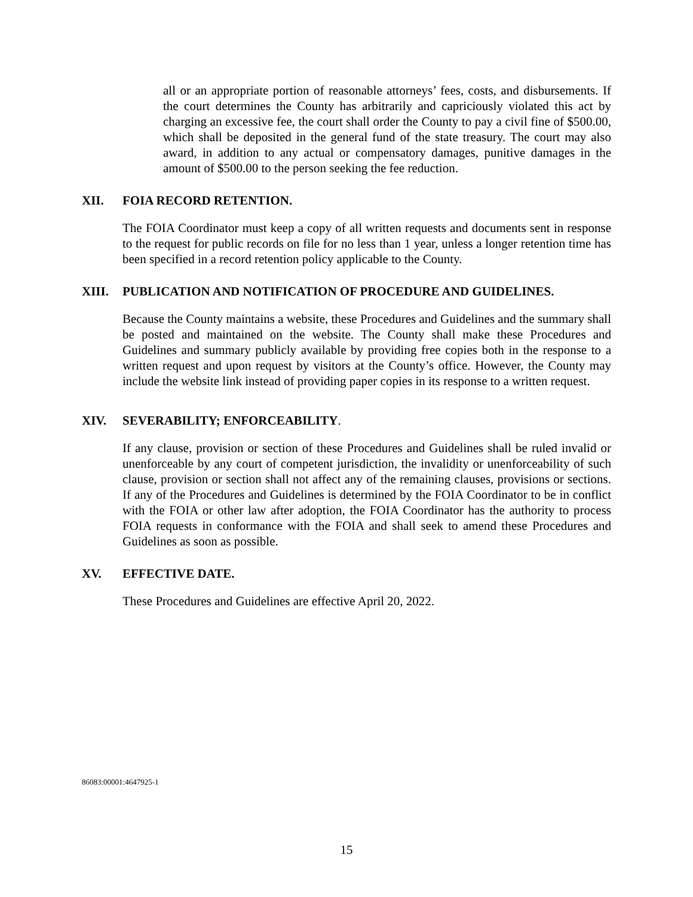all or an appropriate portion of reasonable attorneys’ fees, costs, and disbursements. If the court determines the County has arbitrarily and capriciously violated this act by charging an excessive fee, the court shall order the County to pay a civil fine of $500.00, which shall be deposited in the general fund of the state treasury. The court may also award, in addition to any actual or compensatory damages, punitive damages in the amount of $500.00 to the person seeking the fee reduction.
XII. FOIA RECORD RETENTION.
The FOIA Coordinator must keep a copy of all written requests and documents sent in response to the request for public records on file for no less than 1 year, unless a longer retention time has been specified in a record retention policy applicable to the County.
XIII. PUBLICATION AND NOTIFICATION OF PROCEDURE AND GUIDELINES.
Because the County maintains a website, these Procedures and Guidelines and the summary shall be posted and maintained on the website. The County shall make these Procedures and Guidelines and summary publicly available by providing free copies both in the response to a written request and upon request by visitors at the County’s office. However, the County may include the website link instead of providing paper copies in its response to a written request.
XIV. SEVERABILITY; ENFORCEABILITY.
If any clause, provision or section of these Procedures and Guidelines shall be ruled invalid or unenforceable by any court of competent jurisdiction, the invalidity or unenforceability of such clause, provision or section shall not affect any of the remaining clauses, provisions or sections. If any of the Procedures and Guidelines is determined by the FOIA Coordinator to be in conflict with the FOIA or other law after adoption, the FOIA Coordinator has the authority to process FOIA requests in conformance with the FOIA and shall seek to amend these Procedures and Guidelines as soon as possible.
XV. EFFECTIVE DATE.
These Procedures and Guidelines are effective April 20, 2022.
86083:00001:4647925-1
15